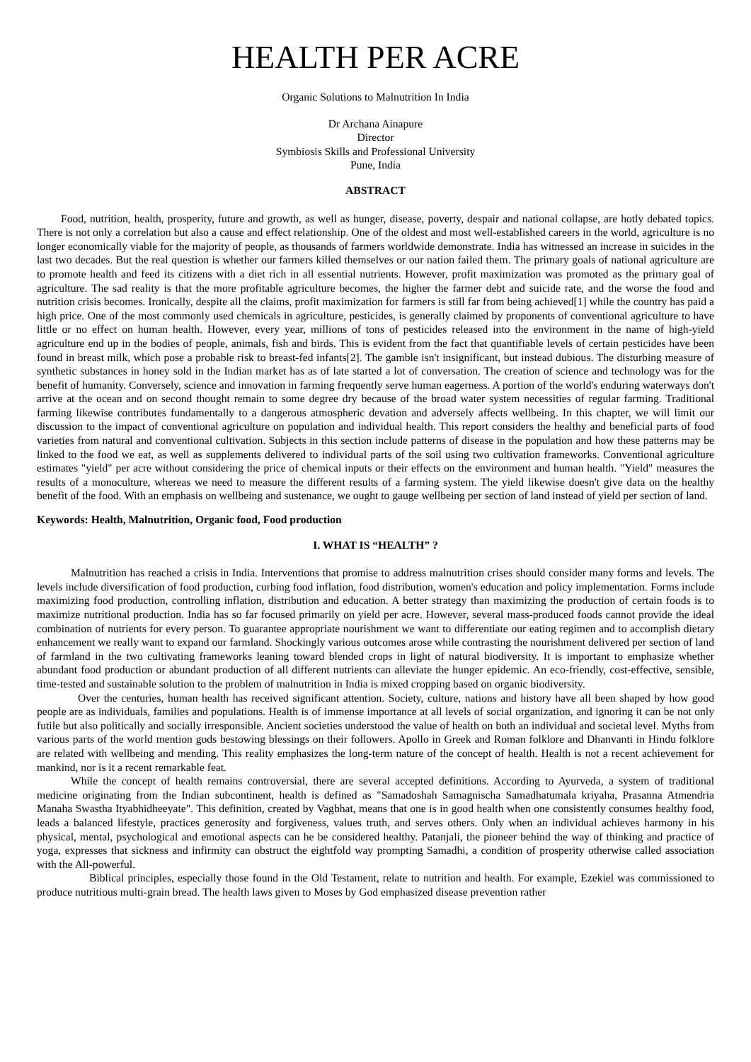HEALTH PER ACRE
Organic Solutions to Malnutrition In India
Dr Archana Ainapure
Director
Symbiosis Skills and Professional University
Pune, India
ABSTRACT
Food, nutrition, health, prosperity, future and growth, as well as hunger, disease, poverty, despair and national collapse, are hotly debated topics. There is not only a correlation but also a cause and effect relationship. One of the oldest and most well-established careers in the world, agriculture is no longer economically viable for the majority of people, as thousands of farmers worldwide demonstrate. India has witnessed an increase in suicides in the last two decades. But the real question is whether our farmers killed themselves or our nation failed them. The primary goals of national agriculture are to promote health and feed its citizens with a diet rich in all essential nutrients. However, profit maximization was promoted as the primary goal of agriculture. The sad reality is that the more profitable agriculture becomes, the higher the farmer debt and suicide rate, and the worse the food and nutrition crisis becomes. Ironically, despite all the claims, profit maximization for farmers is still far from being achieved[1] while the country has paid a high price. One of the most commonly used chemicals in agriculture, pesticides, is generally claimed by proponents of conventional agriculture to have little or no effect on human health. However, every year, millions of tons of pesticides released into the environment in the name of high-yield agriculture end up in the bodies of people, animals, fish and birds. This is evident from the fact that quantifiable levels of certain pesticides have been found in breast milk, which pose a probable risk to breast-fed infants[2]. The gamble isn't insignificant, but instead dubious. The disturbing measure of synthetic substances in honey sold in the Indian market has as of late started a lot of conversation. The creation of science and technology was for the benefit of humanity. Conversely, science and innovation in farming frequently serve human eagerness. A portion of the world's enduring waterways don't arrive at the ocean and on second thought remain to some degree dry because of the broad water system necessities of regular farming. Traditional farming likewise contributes fundamentally to a dangerous atmospheric devation and adversely affects wellbeing. In this chapter, we will limit our discussion to the impact of conventional agriculture on population and individual health. This report considers the healthy and beneficial parts of food varieties from natural and conventional cultivation. Subjects in this section include patterns of disease in the population and how these patterns may be linked to the food we eat, as well as supplements delivered to individual parts of the soil using two cultivation frameworks. Conventional agriculture estimates "yield" per acre without considering the price of chemical inputs or their effects on the environment and human health. "Yield" measures the results of a monoculture, whereas we need to measure the different results of a farming system. The yield likewise doesn't give data on the healthy benefit of the food. With an emphasis on wellbeing and sustenance, we ought to gauge wellbeing per section of land instead of yield per section of land.
Keywords: Health, Malnutrition, Organic food, Food production
I. WHAT IS “HEALTH” ?
Malnutrition has reached a crisis in India. Interventions that promise to address malnutrition crises should consider many forms and levels. The levels include diversification of food production, curbing food inflation, food distribution, women's education and policy implementation. Forms include maximizing food production, controlling inflation, distribution and education. A better strategy than maximizing the production of certain foods is to maximize nutritional production. India has so far focused primarily on yield per acre. However, several mass-produced foods cannot provide the ideal combination of nutrients for every person. To guarantee appropriate nourishment we want to differentiate our eating regimen and to accomplish dietary enhancement we really want to expand our farmland. Shockingly various outcomes arose while contrasting the nourishment delivered per section of land of farmland in the two cultivating frameworks leaning toward blended crops in light of natural biodiversity. It is important to emphasize whether abundant food production or abundant production of all different nutrients can alleviate the hunger epidemic. An eco-friendly, cost-effective, sensible, time-tested and sustainable solution to the problem of malnutrition in India is mixed cropping based on organic biodiversity.
Over the centuries, human health has received significant attention. Society, culture, nations and history have all been shaped by how good people are as individuals, families and populations. Health is of immense importance at all levels of social organization, and ignoring it can be not only futile but also politically and socially irresponsible. Ancient societies understood the value of health on both an individual and societal level. Myths from various parts of the world mention gods bestowing blessings on their followers. Apollo in Greek and Roman folklore and Dhanvanti in Hindu folklore are related with wellbeing and mending. This reality emphasizes the long-term nature of the concept of health. Health is not a recent achievement for mankind, nor is it a recent remarkable feat.
While the concept of health remains controversial, there are several accepted definitions. According to Ayurveda, a system of traditional medicine originating from the Indian subcontinent, health is defined as "Samadoshah Samagnischa Samadhatumala kriyaha, Prasanna Atmendria Manaha Swastha Ityabhidheeyate". This definition, created by Vagbhat, means that one is in good health when one consistently consumes healthy food, leads a balanced lifestyle, practices generosity and forgiveness, values truth, and serves others. Only when an individual achieves harmony in his physical, mental, psychological and emotional aspects can he be considered healthy. Patanjali, the pioneer behind the way of thinking and practice of yoga, expresses that sickness and infirmity can obstruct the eightfold way prompting Samadhi, a condition of prosperity otherwise called association with the All-powerful.
Biblical principles, especially those found in the Old Testament, relate to nutrition and health. For example, Ezekiel was commissioned to produce nutritious multi-grain bread. The health laws given to Moses by God emphasized disease prevention rather